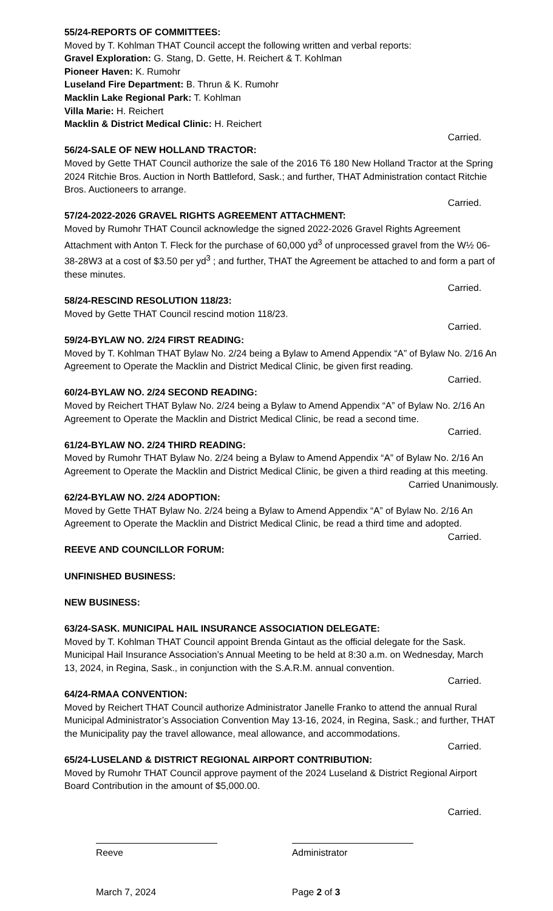55/24-REPORTS OF COMMITTEES:
Moved by T. Kohlman THAT Council accept the following written and verbal reports:
Gravel Exploration: G. Stang, D. Gette, H. Reichert & T. Kohlman
Pioneer Haven: K. Rumohr
Luseland Fire Department: B. Thrun & K. Rumohr
Macklin Lake Regional Park: T. Kohlman
Villa Marie: H. Reichert
Macklin & District Medical Clinic: H. Reichert
Carried.
56/24-SALE OF NEW HOLLAND TRACTOR:
Moved by Gette THAT Council authorize the sale of the 2016 T6 180 New Holland Tractor at the Spring 2024 Ritchie Bros. Auction in North Battleford, Sask.; and further, THAT Administration contact Ritchie Bros. Auctioneers to arrange.
Carried.
57/24-2022-2026 GRAVEL RIGHTS AGREEMENT ATTACHMENT:
Moved by Rumohr THAT Council acknowledge the signed 2022-2026 Gravel Rights Agreement Attachment with Anton T. Fleck for the purchase of 60,000 yd<sup>3</sup> of unprocessed gravel from the W½ 06-38-28W3 at a cost of $3.50 per yd<sup>3</sup> ; and further, THAT the Agreement be attached to and form a part of these minutes.
Carried.
58/24-RESCIND RESOLUTION 118/23:
Moved by Gette THAT Council rescind motion 118/23.
Carried.
59/24-BYLAW NO. 2/24 FIRST READING:
Moved by T. Kohlman THAT Bylaw No. 2/24 being a Bylaw to Amend Appendix “A” of Bylaw No. 2/16 An Agreement to Operate the Macklin and District Medical Clinic, be given first reading.
Carried.
60/24-BYLAW NO. 2/24 SECOND READING:
Moved by Reichert THAT Bylaw No. 2/24 being a Bylaw to Amend Appendix “A” of Bylaw No. 2/16 An Agreement to Operate the Macklin and District Medical Clinic, be read a second time.
Carried.
61/24-BYLAW NO. 2/24 THIRD READING:
Moved by Rumohr THAT Bylaw No. 2/24 being a Bylaw to Amend Appendix “A” of Bylaw No. 2/16 An Agreement to Operate the Macklin and District Medical Clinic, be given a third reading at this meeting.
Carried Unanimously.
62/24-BYLAW NO. 2/24 ADOPTION:
Moved by Gette THAT Bylaw No. 2/24 being a Bylaw to Amend Appendix “A” of Bylaw No. 2/16 An Agreement to Operate the Macklin and District Medical Clinic, be read a third time and adopted.
Carried.
REEVE AND COUNCILLOR FORUM:
UNFINISHED BUSINESS:
NEW BUSINESS:
63/24-SASK. MUNICIPAL HAIL INSURANCE ASSOCIATION DELEGATE:
Moved by T. Kohlman THAT Council appoint Brenda Gintaut as the official delegate for the Sask. Municipal Hail Insurance Association’s Annual Meeting to be held at 8:30 a.m. on Wednesday, March 13, 2024, in Regina, Sask., in conjunction with the S.A.R.M. annual convention.
Carried.
64/24-RMAA CONVENTION:
Moved by Reichert THAT Council authorize Administrator Janelle Franko to attend the annual Rural Municipal Administrator’s Association Convention May 13-16, 2024, in Regina, Sask.; and further, THAT the Municipality pay the travel allowance, meal allowance, and accommodations.
Carried.
65/24-LUSELAND & DISTRICT REGIONAL AIRPORT CONTRIBUTION:
Moved by Rumohr THAT Council approve payment of the 2024 Luseland & District Regional Airport Board Contribution in the amount of $5,000.00.
Carried.
Reeve
March 7, 2024
Administrator
Page 2 of 3